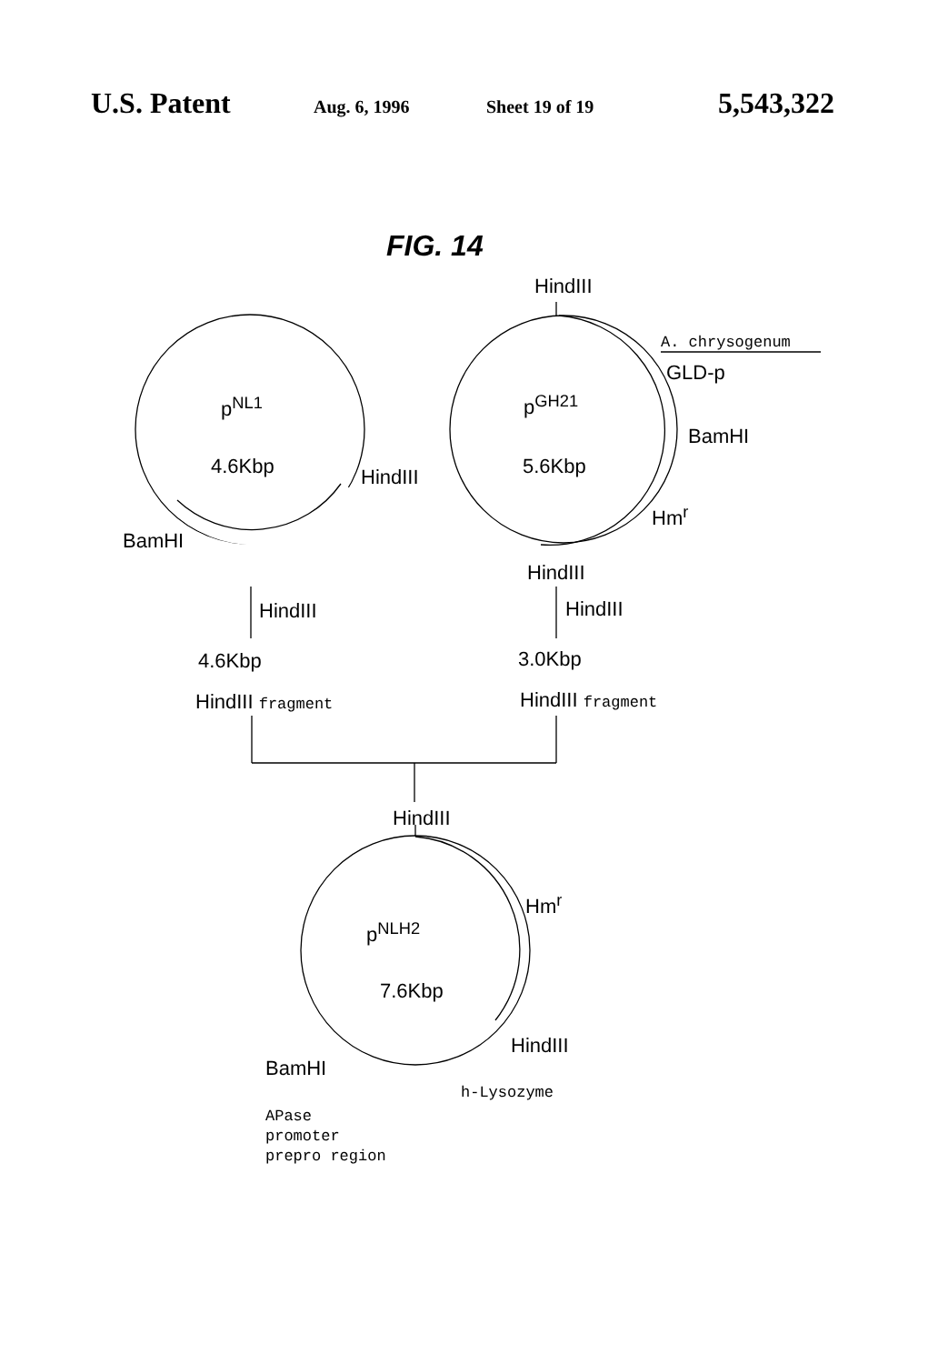U.S. Patent Aug. 6, 1996 Sheet 19 of 19 5,543,322
FIG. 14
HindIII
A. chrysogenum
GLD-p
p<sup>NL1</sup> p<sup>GH21</sup>
BamHI
4.6Kbp 5.6Kbp
HindIII
Hm<sup>r</sup>
BamHI
HindIII
HindIII HindIII
4.6Kbp 3.0Kbp
HindIII fragment HindIII fragment
HindIII
Hm<sup>r</sup>
p<sup>NLH2</sup>
7.6Kbp
HindIII
BamHI
h-Lysozyme
APase
promoter
prepro region